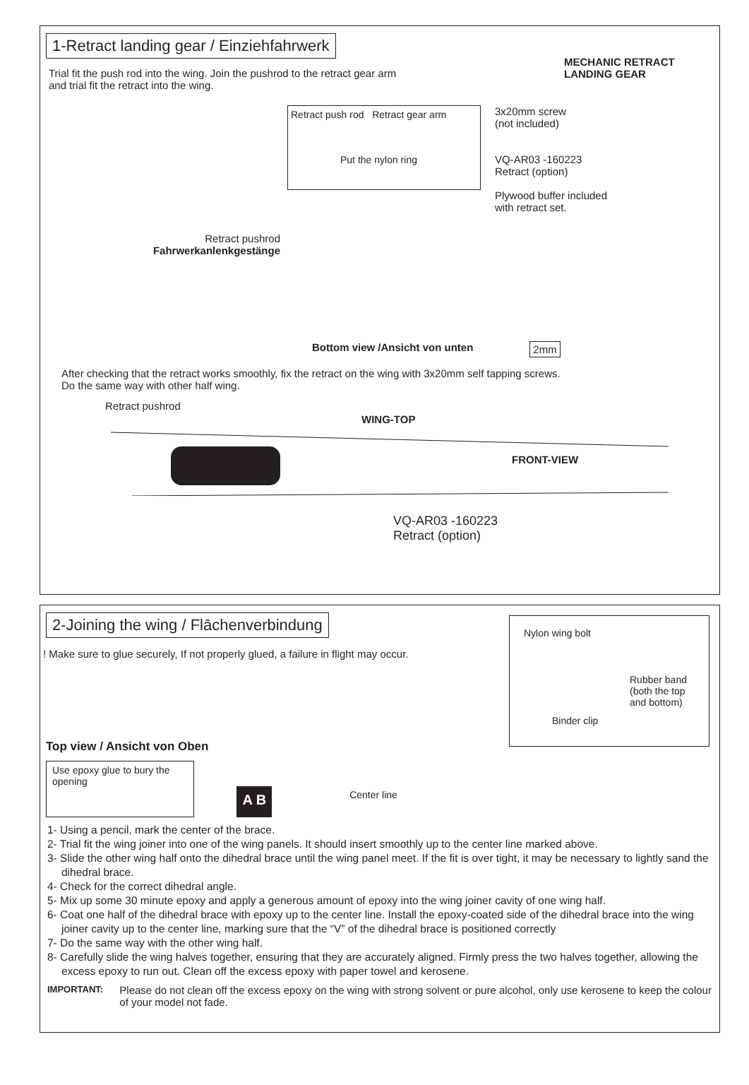1-Retract landing gear / Einziehfahrwerk
Trial fit the push rod into the wing. Join the pushrod to the retract gear arm and trial fit the retract into the wing.
MECHANIC RETRACT LANDING GEAR
Retract pushrod
Fahrwerkanlenkgestänge
Retract push rod Retract gear arm
Put the nylon ring
3x20mm screw
(not included)
VQ-AR03 -160223
Retract (option)
Plywood buffer included with retract set.
Bottom view /Ansicht von unten 2mm
After checking that the retract works smoothly, fix the retract on the wing with 3x20mm self tapping screws.
Do the same way with other half wing.
Retract pushrod
WING-TOP
FRONT-VIEW
VQ-AR03 -160223
Retract (option)
2-Joining the wing / Flāchenverbindung
! Make sure to glue securely, If not properly glued, a failure in flight may occur.
Nylon wing bolt
Rubber band (both the top and bottom)
Binder clip
Top view / Ansicht von Oben
Use epoxy glue to bury the opening
A B
Center line
1- Using a pencil, mark the center of the brace.
2- Trial fit the wing joiner into one of the wing panels. It should insert smoothly up to the center line marked above.
3- Slide the other wing half onto the dihedral brace until the wing panel meet. If the fit is over tight, it may be necessary to lightly sand the dihedral brace.
4- Check for the correct dihedral angle.
5- Mix up some 30 minute epoxy and apply a generous amount of epoxy into the wing joiner cavity of one wing half.
6- Coat one half of the dihedral brace with epoxy up to the center line. Install the epoxy-coated side of the dihedral brace into the wing joiner cavity up to the center line, marking sure that the “V” of the dihedral brace is positioned correctly
7- Do the same way with the other wing half.
8- Carefully slide the wing halves together, ensuring that they are accurately aligned. Firmly press the two halves together, allowing the excess epoxy to run out. Clean off the excess epoxy with paper towel and kerosene.
IMPORTANT:
Please do not clean off the excess epoxy on the wing with strong solvent or pure alcohol, only use kerosene to keep the colour of your model not fade.